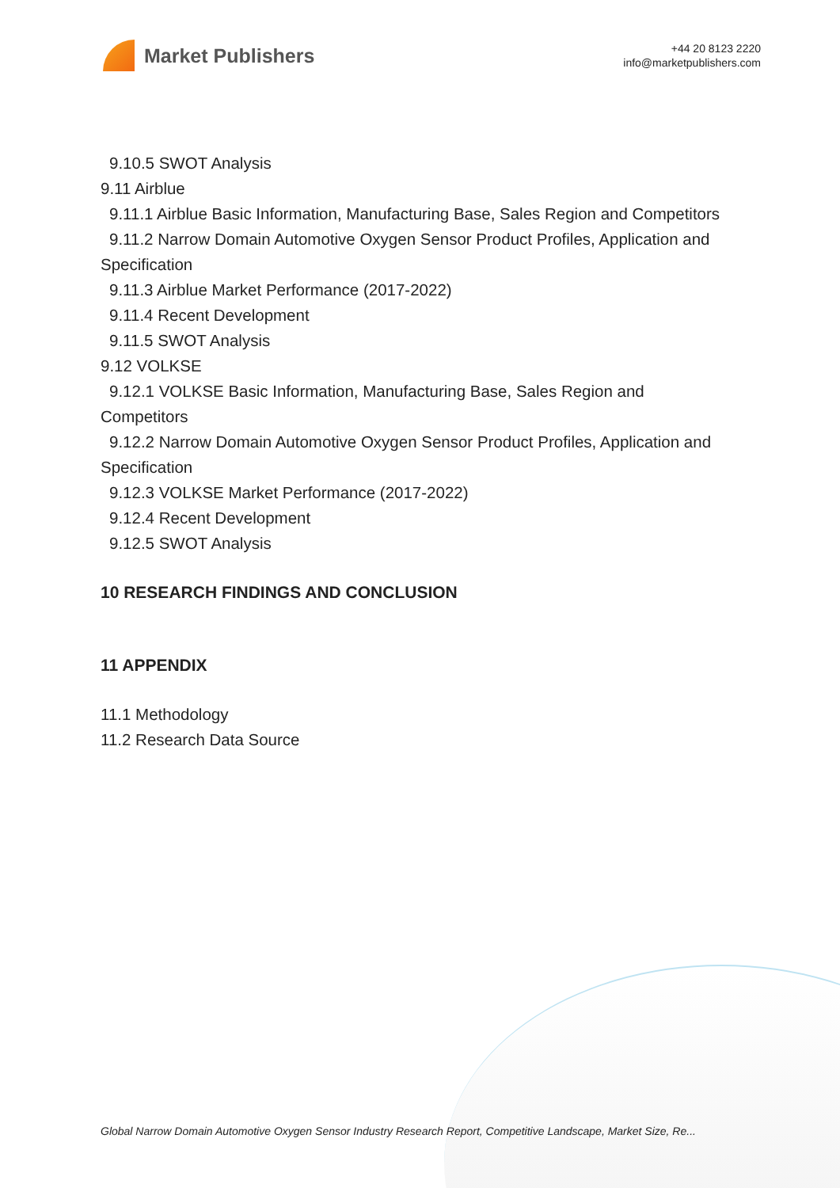Market Publishers
+44 20 8123 2220
info@marketpublishers.com
9.10.5 SWOT Analysis
9.11 Airblue
9.11.1 Airblue Basic Information, Manufacturing Base, Sales Region and Competitors
9.11.2 Narrow Domain Automotive Oxygen Sensor Product Profiles, Application and
Specification
9.11.3 Airblue Market Performance (2017-2022)
9.11.4 Recent Development
9.11.5 SWOT Analysis
9.12 VOLKSE
9.12.1 VOLKSE Basic Information, Manufacturing Base, Sales Region and
Competitors
9.12.2 Narrow Domain Automotive Oxygen Sensor Product Profiles, Application and
Specification
9.12.3 VOLKSE Market Performance (2017-2022)
9.12.4 Recent Development
9.12.5 SWOT Analysis
10 RESEARCH FINDINGS AND CONCLUSION
11 APPENDIX
11.1 Methodology
11.2 Research Data Source
Global Narrow Domain Automotive Oxygen Sensor Industry Research Report, Competitive Landscape, Market Size, Re...